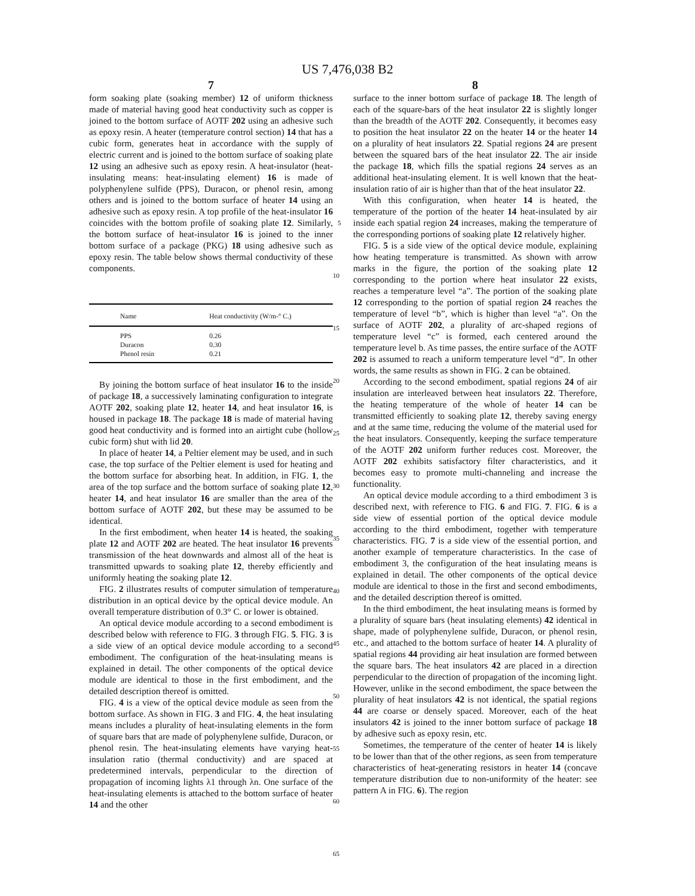US 7,476,038 B2
7
form soaking plate (soaking member) 12 of uniform thickness made of material having good heat conductivity such as copper is joined to the bottom surface of AOTF 202 using an adhesive such as epoxy resin. A heater (temperature control section) 14 that has a cubic form, generates heat in accordance with the supply of electric current and is joined to the bottom surface of soaking plate 12 using an adhesive such as epoxy resin. A heat-insulator (heat-insulating means: heat-insulating element) 16 is made of polyphenylene sulfide (PPS), Duracon, or phenol resin, among others and is joined to the bottom surface of heater 14 using an adhesive such as epoxy resin. A top profile of the heat-insulator 16 coincides with the bottom profile of soaking plate 12. Similarly, the bottom surface of heat-insulator 16 is joined to the inner bottom surface of a package (PKG) 18 using adhesive such as epoxy resin. The table below shows thermal conductivity of these components.
| Name | Heat conductivity (W/m-° C.) |
| --- | --- |
| PPS | 0.26 |
| Duracon | 0.30 |
| Phenol resin | 0.21 |
By joining the bottom surface of heat insulator 16 to the inside of package 18, a successively laminating configuration to integrate AOTF 202, soaking plate 12, heater 14, and heat insulator 16, is housed in package 18. The package 18 is made of material having good heat conductivity and is formed into an airtight cube (hollow cubic form) shut with lid 20.
In place of heater 14, a Peltier element may be used, and in such case, the top surface of the Peltier element is used for heating and the bottom surface for absorbing heat. In addition, in FIG. 1, the area of the top surface and the bottom surface of soaking plate 12, heater 14, and heat insulator 16 are smaller than the area of the bottom surface of AOTF 202, but these may be assumed to be identical.
In the first embodiment, when heater 14 is heated, the soaking plate 12 and AOTF 202 are heated. The heat insulator 16 prevents transmission of the heat downwards and almost all of the heat is transmitted upwards to soaking plate 12, thereby efficiently and uniformly heating the soaking plate 12.
FIG. 2 illustrates results of computer simulation of temperature distribution in an optical device by the optical device module. An overall temperature distribution of 0.3° C. or lower is obtained.
An optical device module according to a second embodiment is described below with reference to FIG. 3 through FIG. 5. FIG. 3 is a side view of an optical device module according to a second embodiment. The configuration of the heat-insulating means is explained in detail. The other components of the optical device module are identical to those in the first embodiment, and the detailed description thereof is omitted.
FIG. 4 is a view of the optical device module as seen from the bottom surface. As shown in FIG. 3 and FIG. 4, the heat insulating means includes a plurality of heat-insulating elements in the form of square bars that are made of polyphenylene sulfide, Duracon, or phenol resin. The heat-insulating elements have varying heat-insulation ratio (thermal conductivity) and are spaced at predetermined intervals, perpendicular to the direction of propagation of incoming lights λ1 through λn. One surface of the heat-insulating elements is attached to the bottom surface of heater 14 and the other
5
10
15
20
25
30
35
40
45
50
55
60
65
8
surface to the inner bottom surface of package 18. The length of each of the square-bars of the heat insulator 22 is slightly longer than the breadth of the AOTF 202. Consequently, it becomes easy to position the heat insulator 22 on the heater 14 or the heater 14 on a plurality of heat insulators 22. Spatial regions 24 are present between the squared bars of the heat insulator 22. The air inside the package 18, which fills the spatial regions 24 serves as an additional heat-insulating element. It is well known that the heat-insulation ratio of air is higher than that of the heat insulator 22.
With this configuration, when heater 14 is heated, the temperature of the portion of the heater 14 heat-insulated by air inside each spatial region 24 increases, making the temperature of the corresponding portions of soaking plate 12 relatively higher.
FIG. 5 is a side view of the optical device module, explaining how heating temperature is transmitted. As shown with arrow marks in the figure, the portion of the soaking plate 12 corresponding to the portion where heat insulator 22 exists, reaches a temperature level “a”. The portion of the soaking plate 12 corresponding to the portion of spatial region 24 reaches the temperature of level “b”, which is higher than level “a”. On the surface of AOTF 202, a plurality of arc-shaped regions of temperature level “c” is formed, each centered around the temperature level b. As time passes, the entire surface of the AOTF 202 is assumed to reach a uniform temperature level “d”. In other words, the same results as shown in FIG. 2 can be obtained.
According to the second embodiment, spatial regions 24 of air insulation are interleaved between heat insulators 22. Therefore, the heating temperature of the whole of heater 14 can be transmitted efficiently to soaking plate 12, thereby saving energy and at the same time, reducing the volume of the material used for the heat insulators. Consequently, keeping the surface temperature of the AOTF 202 uniform further reduces cost. Moreover, the AOTF 202 exhibits satisfactory filter characteristics, and it becomes easy to promote multi-channeling and increase the functionality.
An optical device module according to a third embodiment 3 is described next, with reference to FIG. 6 and FIG. 7. FIG. 6 is a side view of essential portion of the optical device module according to the third embodiment, together with temperature characteristics. FIG. 7 is a side view of the essential portion, and another example of temperature characteristics. In the case of embodiment 3, the configuration of the heat insulating means is explained in detail. The other components of the optical device module are identical to those in the first and second embodiments, and the detailed description thereof is omitted.
In the third embodiment, the heat insulating means is formed by a plurality of square bars (heat insulating elements) 42 identical in shape, made of polyphenylene sulfide, Duracon, or phenol resin, etc., and attached to the bottom surface of heater 14. A plurality of spatial regions 44 providing air heat insulation are formed between the square bars. The heat insulators 42 are placed in a direction perpendicular to the direction of propagation of the incoming light. However, unlike in the second embodiment, the space between the plurality of heat insulators 42 is not identical, the spatial regions 44 are coarse or densely spaced. Moreover, each of the heat insulators 42 is joined to the inner bottom surface of package 18 by adhesive such as epoxy resin, etc.
Sometimes, the temperature of the center of heater 14 is likely to be lower than that of the other regions, as seen from temperature characteristics of heat-generating resistors in heater 14 (concave temperature distribution due to non-uniformity of the heater: see pattern A in FIG. 6). The region